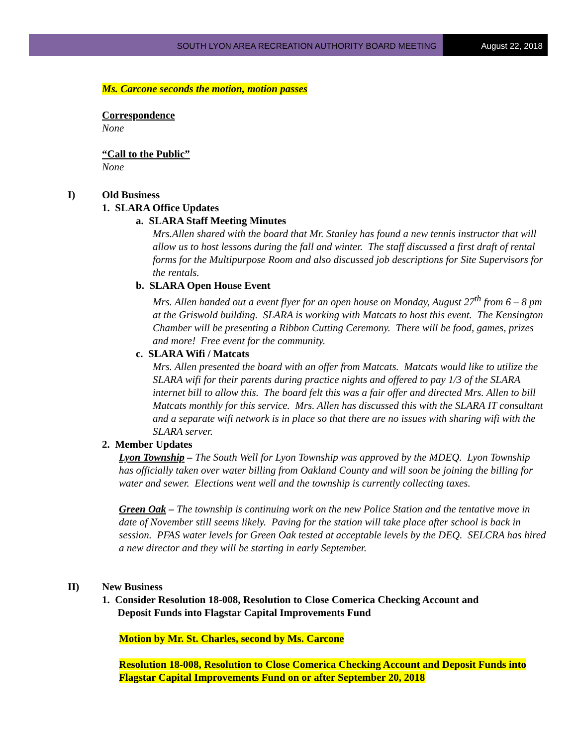SOUTH LYON AREA RECREATION AUTHORITY BOARD MEETING
August 22, 2018
Ms. Carcone seconds the motion, motion passes
Correspondence
None
“Call to the Public”
None
I) Old Business
1. SLARA Office Updates
a. SLARA Staff Meeting Minutes
Mrs.Allen shared with the board that Mr. Stanley has found a new tennis instructor that will allow us to host lessons during the fall and winter. The staff discussed a first draft of rental forms for the Multipurpose Room and also discussed job descriptions for Site Supervisors for the rentals.
b. SLARA Open House Event
Mrs. Allen handed out a event flyer for an open house on Monday, August 27<sup>th</sup> from 6 – 8 pm at the Griswold building. SLARA is working with Matcats to host this event. The Kensington Chamber will be presenting a Ribbon Cutting Ceremony. There will be food, games, prizes and more! Free event for the community.
c. SLARA Wifi / Matcats
Mrs. Allen presented the board with an offer from Matcats. Matcats would like to utilize the SLARA wifi for their parents during practice nights and offered to pay 1/3 of the SLARA internet bill to allow this. The board felt this was a fair offer and directed Mrs. Allen to bill Matcats monthly for this service. Mrs. Allen has discussed this with the SLARA IT consultant and a separate wifi network is in place so that there are no issues with sharing wifi with the SLARA server.
2. Member Updates
Lyon Township – The South Well for Lyon Township was approved by the MDEQ. Lyon Township has officially taken over water billing from Oakland County and will soon be joining the billing for water and sewer. Elections went well and the township is currently collecting taxes.
Green Oak – The township is continuing work on the new Police Station and the tentative move in date of November still seems likely. Paving for the station will take place after school is back in session. PFAS water levels for Green Oak tested at acceptable levels by the DEQ. SELCRA has hired a new director and they will be starting in early September.
II) New Business
1. Consider Resolution 18-008, Resolution to Close Comerica Checking Account and
Deposit Funds into Flagstar Capital Improvements Fund
Motion by Mr. St. Charles, second by Ms. Carcone
Resolution 18-008, Resolution to Close Comerica Checking Account and Deposit Funds into Flagstar Capital Improvements Fund on or after September 20, 2018